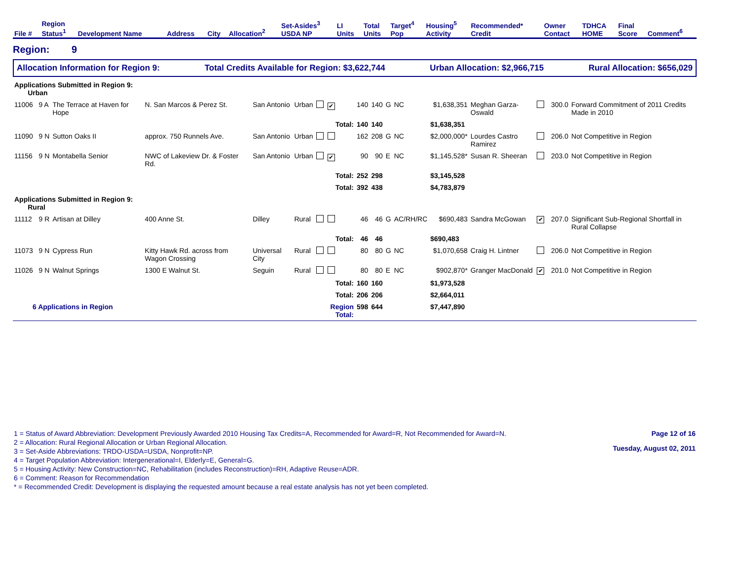| File # | Region Status<sup>1</sup> | Development Name | Address | City | Allocation<sup>2</sup> | Set-Asides<sup>3</sup> USDA NP | LI Units | Total Units | Target<sup>4</sup> Pop | Housing<sup>5</sup> Activity | Recommended* Credit | Owner Contact | TDHCA HOME | Final Score | Comment<sup>6</sup> |
| --- | --- | --- | --- | --- | --- | --- | --- | --- | --- | --- | --- | --- | --- | --- | --- |
Region: 9
Allocation Information for Region 9: Total Credits Available for Region: $3,622,744 Urban Allocation: $2,966,715 Rural Allocation: $656,029
| Applications Submitted in Region 9: Urban | | | | | | | | | | | | | | | |
| 11006 | 9 A | The Terrace at Haven for Hope | N. San Marcos & Perez St. | San Antonio | Urban | ✔ | 140 | 140 | G | NC | $1,638,351 | Meghan Garza-Oswald | | 300.0 | Forward Commitment of 2011 Credits Made in 2010 |
| | | | | | | Total: | 140 | 140 | | | $1,638,351 | | | | |
| 11090 | 9 N | Sutton Oaks II | approx. 750 Runnels Ave. | San Antonio | Urban | | 162 | 208 | G | NC | $2,000,000* | Lourdes Castro Ramirez | | 206.0 | Not Competitive in Region |
| 11156 | 9 N | Montabella Senior | NWC of Lakeview Dr. & Foster Rd. | San Antonio | Urban | ✔ | 90 | 90 | E | NC | $1,145,528* | Susan R. Sheeran | | 203.0 | Not Competitive in Region |
| | | | | | | Total: | 252 | 298 | | | $3,145,528 | | | | |
| | | | | | | Total: | 392 | 438 | | | $4,783,879 | | | | |
| Applications Submitted in Region 9: Rural | | | | | | | | | | | | | | | |
| 11112 | 9 R | Artisan at Dilley | 400 Anne St. | Dilley | Rural | | 46 | 46 | G | AC/RH/RC | $690,483 | Sandra McGowan | ✔ | 207.0 | Significant Sub-Regional Shortfall in Rural Collapse |
| | | | | | | Total: | 46 | 46 | | | $690,483 | | | | |
| 11073 | 9 N | Cypress Run | Kitty Hawk Rd. across from Wagon Crossing | Universal City | Rural | | 80 | 80 | G | NC | $1,070,658 | Craig H. Lintner | | 206.0 | Not Competitive in Region |
| 11026 | 9 N | Walnut Springs | 1300 E Walnut St. | Seguin | Rural | | 80 | 80 | E | NC | $902,870* | Granger MacDonald | ✔ | 201.0 | Not Competitive in Region |
| | | | | | | Total: | 160 | 160 | | | $1,973,528 | | | | |
| | | | | | | Total: | 206 | 206 | | | $2,664,011 | | | | |
| 6 Applications in Region | | | | | | Region Total: | 598 | 644 | | | $7,447,890 | | | | |
1 = Status of Award Abbreviation: Development Previously Awarded 2010 Housing Tax Credits=A, Recommended for Award=R, Not Recommended for Award=N.
2 = Allocation: Rural Regional Allocation or Urban Regional Allocation.
3 = Set-Aside Abbreviations: TRDO-USDA=USDA, Nonprofit=NP.
4 = Target Population Abbreviation: Intergenerational=I, Elderly=E, General=G.
5 = Housing Activity: New Construction=NC, Rehabilitation (includes Reconstruction)=RH, Adaptive Reuse=ADR.
6 = Comment: Reason for Recommendation
* = Recommended Credit: Development is displaying the requested amount because a real estate analysis has not yet been completed.
Page 12 of 16
Tuesday, August 02, 2011